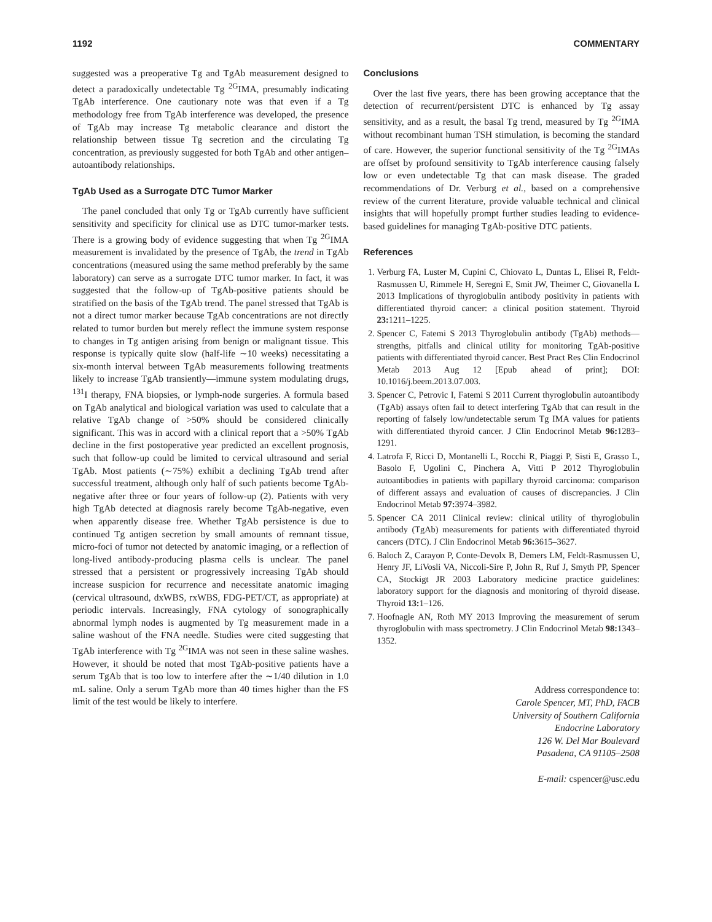1192 COMMENTARY
suggested was a preoperative Tg and TgAb measurement designed to detect a paradoxically undetectable Tg <sup>2G</sup>IMA, presumably indicating TgAb interference. One cautionary note was that even if a Tg methodology free from TgAb interference was developed, the presence of TgAb may increase Tg metabolic clearance and distort the relationship between tissue Tg secretion and the circulating Tg concentration, as previously suggested for both TgAb and other antigen–autoantibody relationships.
TgAb Used as a Surrogate DTC Tumor Marker
The panel concluded that only Tg or TgAb currently have sufficient sensitivity and specificity for clinical use as DTC tumor-marker tests. There is a growing body of evidence suggesting that when Tg <sup>2G</sup>IMA measurement is invalidated by the presence of TgAb, the trend in TgAb concentrations (measured using the same method preferably by the same laboratory) can serve as a surrogate DTC tumor marker. In fact, it was suggested that the follow-up of TgAb-positive patients should be stratified on the basis of the TgAb trend. The panel stressed that TgAb is not a direct tumor marker because TgAb concentrations are not directly related to tumor burden but merely reflect the immune system response to changes in Tg antigen arising from benign or malignant tissue. This response is typically quite slow (half-life ∼10 weeks) necessitating a six-month interval between TgAb measurements following treatments likely to increase TgAb transiently—immune system modulating drugs, <sup>131</sup>I therapy, FNA biopsies, or lymph-node surgeries. A formula based on TgAb analytical and biological variation was used to calculate that a relative TgAb change of >50% should be considered clinically significant. This was in accord with a clinical report that a >50% TgAb decline in the first postoperative year predicted an excellent prognosis, such that follow-up could be limited to cervical ultrasound and serial TgAb. Most patients (∼75%) exhibit a declining TgAb trend after successful treatment, although only half of such patients become TgAb-negative after three or four years of follow-up (2). Patients with very high TgAb detected at diagnosis rarely become TgAb-negative, even when apparently disease free. Whether TgAb persistence is due to continued Tg antigen secretion by small amounts of remnant tissue, micro-foci of tumor not detected by anatomic imaging, or a reflection of long-lived antibody-producing plasma cells is unclear. The panel stressed that a persistent or progressively increasing TgAb should increase suspicion for recurrence and necessitate anatomic imaging (cervical ultrasound, dxWBS, rxWBS, FDG-PET/CT, as appropriate) at periodic intervals. Increasingly, FNA cytology of sonographically abnormal lymph nodes is augmented by Tg measurement made in a saline washout of the FNA needle. Studies were cited suggesting that TgAb interference with Tg <sup>2G</sup>IMA was not seen in these saline washes. However, it should be noted that most TgAb-positive patients have a serum TgAb that is too low to interfere after the ∼1/40 dilution in 1.0 mL saline. Only a serum TgAb more than 40 times higher than the FS limit of the test would be likely to interfere.
Conclusions
Over the last five years, there has been growing acceptance that the detection of recurrent/persistent DTC is enhanced by Tg assay sensitivity, and as a result, the basal Tg trend, measured by Tg <sup>2G</sup>IMA without recombinant human TSH stimulation, is becoming the standard of care. However, the superior functional sensitivity of the Tg <sup>2G</sup>IMAs are offset by profound sensitivity to TgAb interference causing falsely low or even undetectable Tg that can mask disease. The graded recommendations of Dr. Verburg et al., based on a comprehensive review of the current literature, provide valuable technical and clinical insights that will hopefully prompt further studies leading to evidence-based guidelines for managing TgAb-positive DTC patients.
References
1. Verburg FA, Luster M, Cupini C, Chiovato L, Duntas L, Elisei R, Feldt-Rasmussen U, Rimmele H, Seregni E, Smit JW, Theimer C, Giovanella L 2013 Implications of thyroglobulin antibody positivity in patients with differentiated thyroid cancer: a clinical position statement. Thyroid 23: 1211–1225.
2. Spencer C, Fatemi S 2013 Thyroglobulin antibody (TgAb) methods—strengths, pitfalls and clinical utility for monitoring TgAb-positive patients with differentiated thyroid cancer. Best Pract Res Clin Endocrinol Metab 2013 Aug 12 [Epub ahead of print]; DOI: 10.1016/j.beem.2013.07.003.
3. Spencer C, Petrovic I, Fatemi S 2011 Current thyroglobulin autoantibody (TgAb) assays often fail to detect interfering TgAb that can result in the reporting of falsely low/undetectable serum Tg IMA values for patients with differentiated thyroid cancer. J Clin Endocrinol Metab 96: 1283–1291.
4. Latrofa F, Ricci D, Montanelli L, Rocchi R, Piaggi P, Sisti E, Grasso L, Basolo F, Ugolini C, Pinchera A, Vitti P 2012 Thyroglobulin autoantibodies in patients with papillary thyroid carcinoma: comparison of different assays and evaluation of causes of discrepancies. J Clin Endocrinol Metab 97: 3974–3982.
5. Spencer CA 2011 Clinical review: clinical utility of thyroglobulin antibody (TgAb) measurements for patients with differentiated thyroid cancers (DTC). J Clin Endocrinol Metab 96: 3615–3627.
6. Baloch Z, Carayon P, Conte-Devolx B, Demers LM, Feldt-Rasmussen U, Henry JF, LiVosli VA, Niccoli-Sire P, John R, Ruf J, Smyth PP, Spencer CA, Stockigt JR 2003 Laboratory medicine practice guidelines: laboratory support for the diagnosis and monitoring of thyroid disease. Thyroid 13: 1–126.
7. Hoofnagle AN, Roth MY 2013 Improving the measurement of serum thyroglobulin with mass spectrometry. J Clin Endocrinol Metab 98: 1343–1352.
Address correspondence to:
Carole Spencer, MT, PhD, FACB
University of Southern California
Endocrine Laboratory
126 W. Del Mar Boulevard
Pasadena, CA 91105–2508
E-mail: cspencer@usc.edu